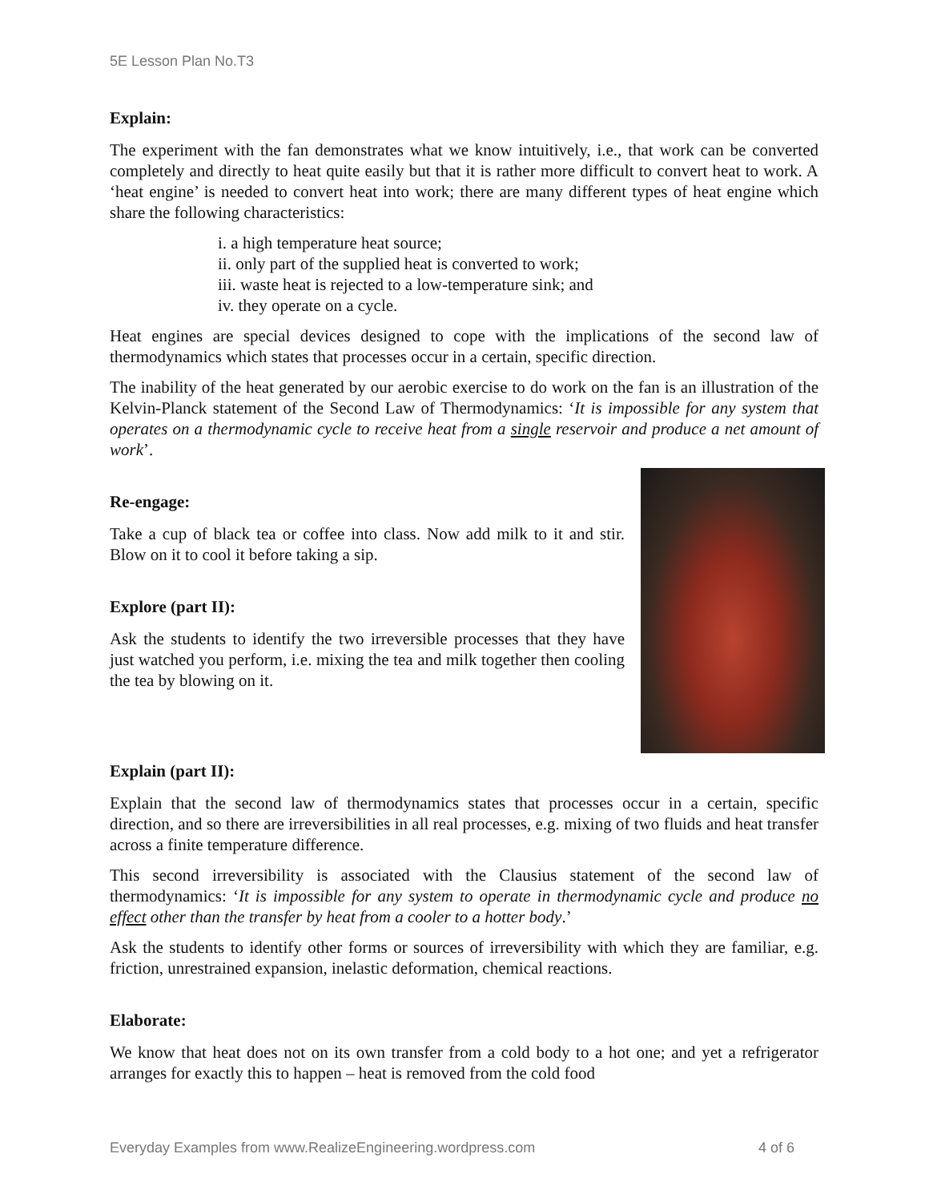5E Lesson Plan No.T3
Explain:
The experiment with the fan demonstrates what we know intuitively, i.e., that work can be converted completely and directly to heat quite easily but that it is rather more difficult to convert heat to work. A ‘heat engine’ is needed to convert heat into work; there are many different types of heat engine which share the following characteristics:
i. a high temperature heat source;
ii. only part of the supplied heat is converted to work;
iii. waste heat is rejected to a low-temperature sink; and
iv. they operate on a cycle.
Heat engines are special devices designed to cope with the implications of the second law of thermodynamics which states that processes occur in a certain, specific direction.
The inability of the heat generated by our aerobic exercise to do work on the fan is an illustration of the Kelvin-Planck statement of the Second Law of Thermodynamics: ‘It is impossible for any system that operates on a thermodynamic cycle to receive heat from a single reservoir and produce a net amount of work’.
Re-engage:
Take a cup of black tea or coffee into class. Now add milk to it and stir. Blow on it to cool it before taking a sip.
Explore (part II):
Ask the students to identify the two irreversible processes that they have just watched you perform, i.e. mixing the tea and milk together then cooling the tea by blowing on it.
Explain (part II):
Explain that the second law of thermodynamics states that processes occur in a certain, specific direction, and so there are irreversibilities in all real processes, e.g. mixing of two fluids and heat transfer across a finite temperature difference.
This second irreversibility is associated with the Clausius statement of the second law of thermodynamics: ‘It is impossible for any system to operate in thermodynamic cycle and produce no effect other than the transfer by heat from a cooler to a hotter body.’
Ask the students to identify other forms or sources of irreversibility with which they are familiar, e.g. friction, unrestrained expansion, inelastic deformation, chemical reactions.
Elaborate:
We know that heat does not on its own transfer from a cold body to a hot one; and yet a refrigerator arranges for exactly this to happen – heat is removed from the cold food
Everyday Examples from www.RealizeEngineering.wordpress.com 4 of 6